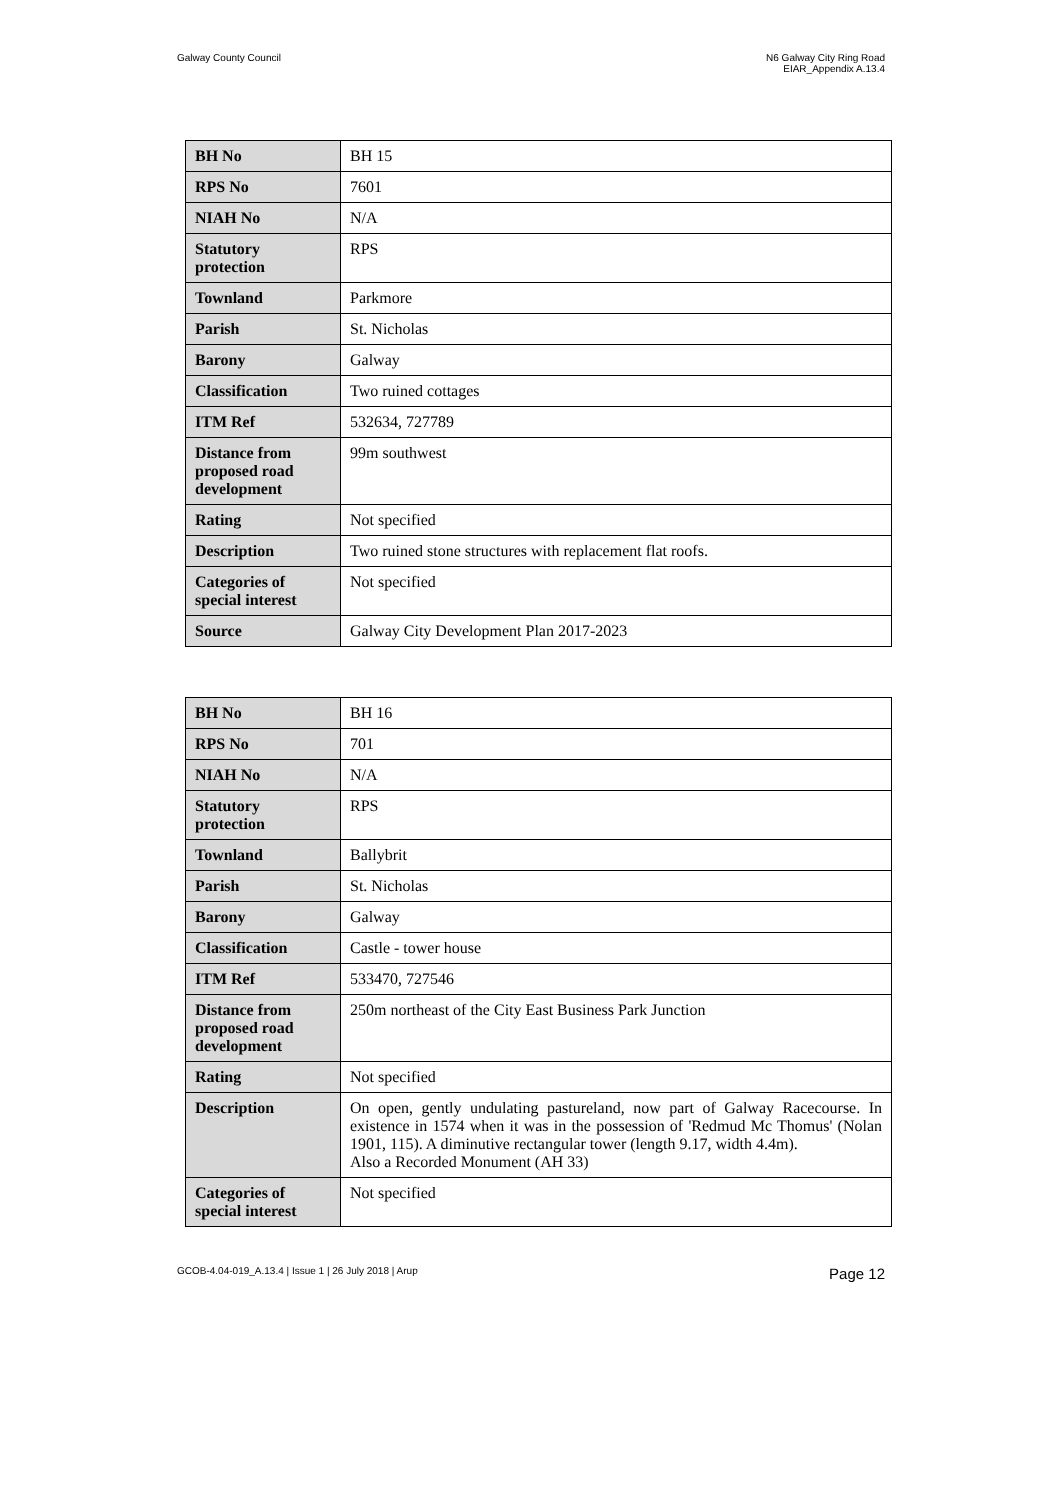Galway County Council N6 Galway City Ring Road
EIAR_Appendix A.13.4
| BH No | BH 15 |
| RPS No | 7601 |
| NIAH No | N/A |
| Statutory protection | RPS |
| Townland | Parkmore |
| Parish | St. Nicholas |
| Barony | Galway |
| Classification | Two ruined cottages |
| ITM Ref | 532634, 727789 |
| Distance from proposed road development | 99m southwest |
| Rating | Not specified |
| Description | Two ruined stone structures with replacement flat roofs. |
| Categories of special interest | Not specified |
| Source | Galway City Development Plan 2017-2023 |
| BH No | BH 16 |
| RPS No | 701 |
| NIAH No | N/A |
| Statutory protection | RPS |
| Townland | Ballybrit |
| Parish | St. Nicholas |
| Barony | Galway |
| Classification | Castle - tower house |
| ITM Ref | 533470, 727546 |
| Distance from proposed road development | 250m northeast of the City East Business Park Junction |
| Rating | Not specified |
| Description | On open, gently undulating pastureland, now part of Galway Racecourse. In existence in 1574 when it was in the possession of 'Redmud Mc Thomus' (Nolan 1901, 115). A diminutive rectangular tower (length 9.17, width 4.4m). Also a Recorded Monument (AH 33) |
| Categories of special interest | Not specified |
GCOB-4.04-019_A.13.4 | Issue 1 | 26 July 2018 | Arup
Page 12